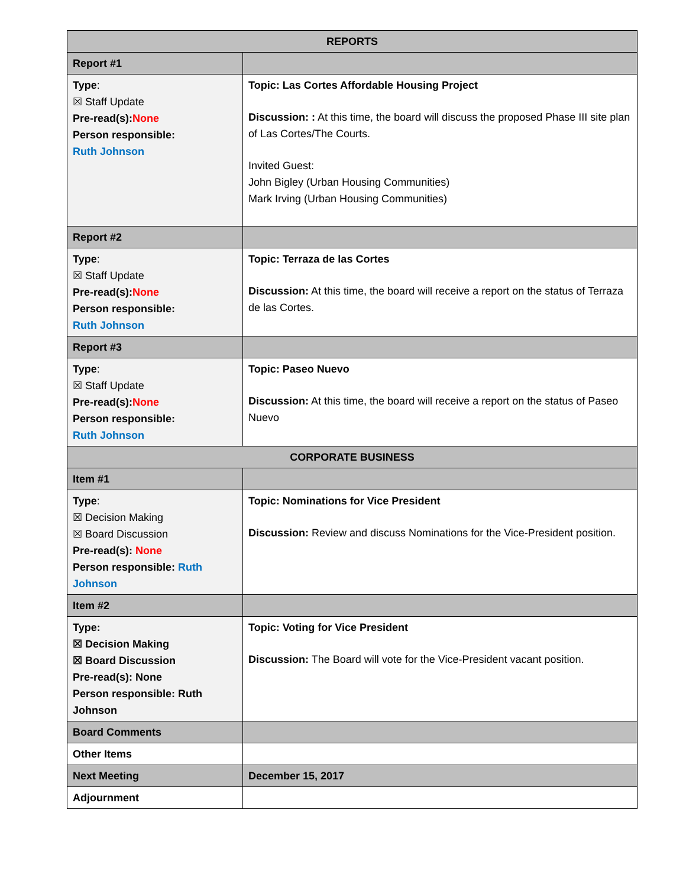| REPORTS | |
| --- | --- |
| Report #1 | |
| Type : ☒ Staff Update Pre-read(s): None Person responsible: Ruth Johnson | Topic: Las Cortes Affordable Housing Project Discussion: : At this time, the board will discuss the proposed Phase III site plan of Las Cortes/The Courts. Invited Guest: John Bigley (Urban Housing Communities) Mark Irving (Urban Housing Communities) |
| Report #2 | |
| Type : ☒ Staff Update Pre-read(s): None Person responsible: Ruth Johnson | Topic: Terraza de las Cortes Discussion: At this time, the board will receive a report on the status of Terraza de las Cortes. |
| Report #3 | |
| Type : ☒ Staff Update Pre-read(s): None Person responsible: Ruth Johnson | Topic: Paseo Nuevo Discussion: At this time, the board will receive a report on the status of Paseo Nuevo |
| CORPORATE BUSINESS | |
| Item #1 | |
| Type : ☒ Decision Making ☒ Board Discussion Pre-read(s): None Person responsible: Ruth Johnson | Topic: Nominations for Vice President Discussion: Review and discuss Nominations for the Vice-President position. |
| Item #2 | |
| Type: ☒ Decision Making ☒ Board Discussion Pre-read(s): None Person responsible: Ruth Johnson | Topic: Voting for Vice President Discussion: The Board will vote for the Vice-President vacant position. |
| Board Comments | |
| Other Items | |
| Next Meeting | December 15, 2017 |
| Adjournment | |